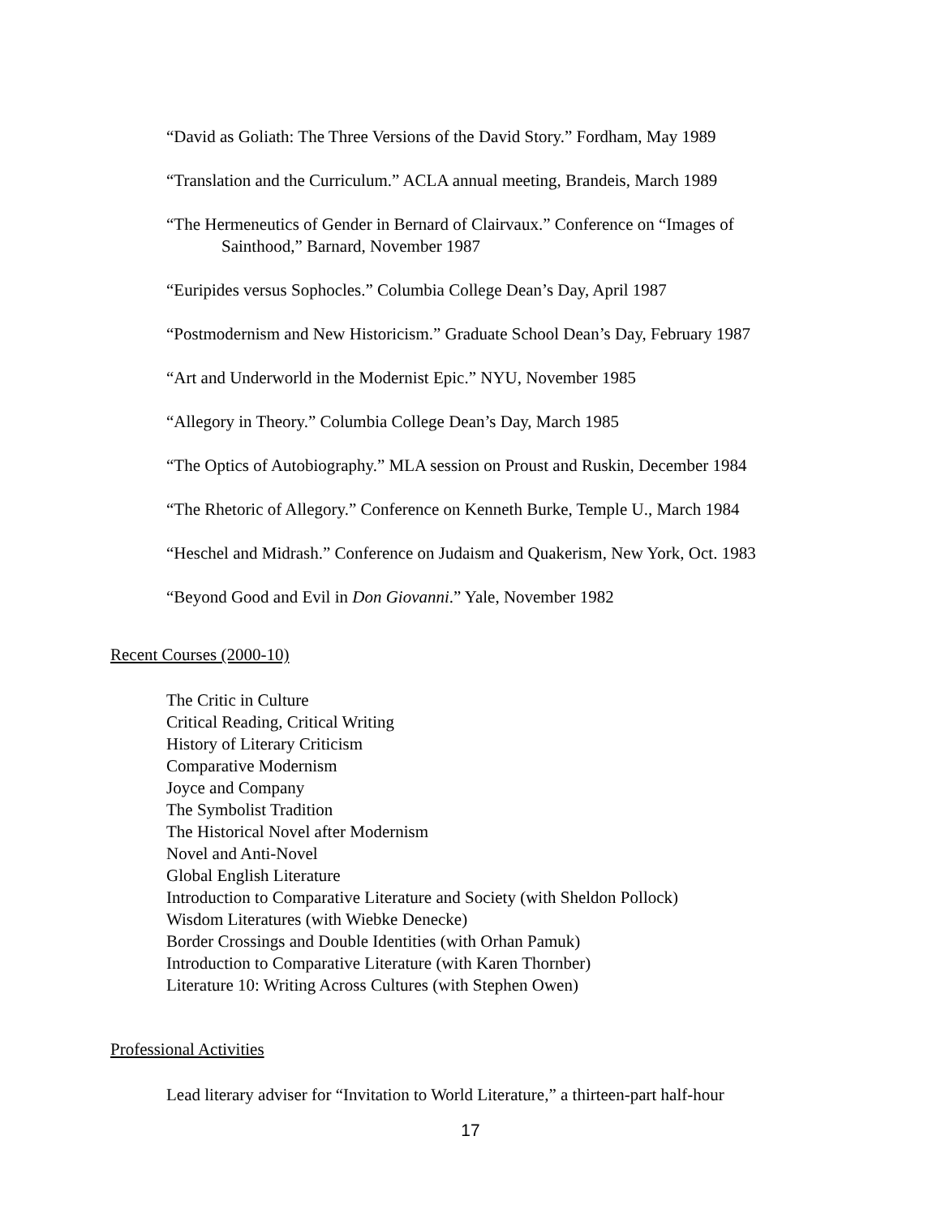“David as Goliath: The Three Versions of the David Story.” Fordham, May 1989
“Translation and the Curriculum.” ACLA annual meeting, Brandeis, March 1989
“The Hermeneutics of Gender in Bernard of Clairvaux.” Conference on “Images of
Sainthood,” Barnard, November 1987
“Euripides versus Sophocles.” Columbia College Dean’s Day, April 1987
“Postmodernism and New Historicism.” Graduate School Dean’s Day, February 1987
“Art and Underworld in the Modernist Epic.” NYU, November 1985
“Allegory in Theory.” Columbia College Dean’s Day, March 1985
“The Optics of Autobiography.” MLA session on Proust and Ruskin, December 1984
“The Rhetoric of Allegory.” Conference on Kenneth Burke, Temple U., March 1984
“Heschel and Midrash.” Conference on Judaism and Quakerism, New York, Oct. 1983
“Beyond Good and Evil in Don Giovanni.” Yale, November 1982
Recent Courses (2000-10)
The Critic in Culture
Critical Reading, Critical Writing
History of Literary Criticism
Comparative Modernism
Joyce and Company
The Symbolist Tradition
The Historical Novel after Modernism
Novel and Anti-Novel
Global English Literature
Introduction to Comparative Literature and Society (with Sheldon Pollock)
Wisdom Literatures (with Wiebke Denecke)
Border Crossings and Double Identities (with Orhan Pamuk)
Introduction to Comparative Literature (with Karen Thornber)
Literature 10: Writing Across Cultures (with Stephen Owen)
Professional Activities
Lead literary adviser for “Invitation to World Literature,” a thirteen-part half-hour
17